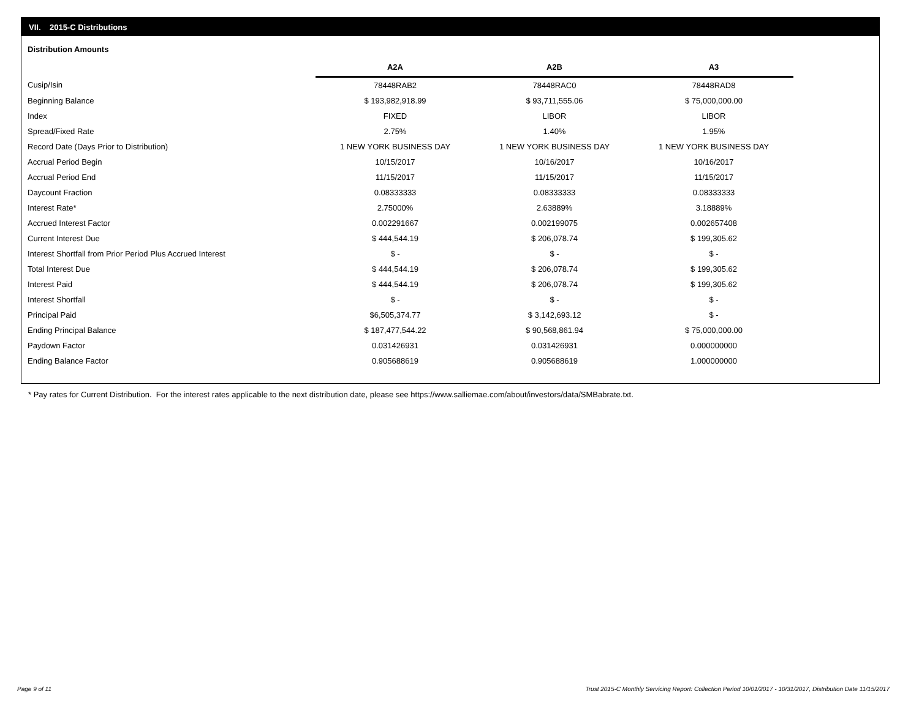VII. 2015-C Distributions
Distribution Amounts
| | A2A | A2B | A3 |
| Cusip/Isin | 78448RAB2 | 78448RAC0 | 78448RAD8 |
| Beginning Balance | $ 193,982,918.99 | $ 93,711,555.06 | $ 75,000,000.00 |
| Index | FIXED | LIBOR | LIBOR |
| Spread/Fixed Rate | 2.75% | 1.40% | 1.95% |
| Record Date (Days Prior to Distribution) | 1 NEW YORK BUSINESS DAY | 1 NEW YORK BUSINESS DAY | 1 NEW YORK BUSINESS DAY |
| Accrual Period Begin | 10/15/2017 | 10/16/2017 | 10/16/2017 |
| Accrual Period End | 11/15/2017 | 11/15/2017 | 11/15/2017 |
| Daycount Fraction | 0.08333333 | 0.08333333 | 0.08333333 |
| Interest Rate* | 2.75000% | 2.63889% | 3.18889% |
| Accrued Interest Factor | 0.002291667 | 0.002199075 | 0.002657408 |
| Current Interest Due | $ 444,544.19 | $ 206,078.74 | $ 199,305.62 |
| Interest Shortfall from Prior Period Plus Accrued Interest | $ - | $ - | $ - |
| Total Interest Due | $ 444,544.19 | $ 206,078.74 | $ 199,305.62 |
| Interest Paid | $ 444,544.19 | $ 206,078.74 | $ 199,305.62 |
| Interest Shortfall | $ - | $ - | $ - |
| Principal Paid | $6,505,374.77 | $ 3,142,693.12 | $ - |
| Ending Principal Balance | $ 187,477,544.22 | $ 90,568,861.94 | $ 75,000,000.00 |
| Paydown Factor | 0.031426931 | 0.031426931 | 0.000000000 |
| Ending Balance Factor | 0.905688619 | 0.905688619 | 1.000000000 |
* Pay rates for Current Distribution. For the interest rates applicable to the next distribution date, please see https://www.salliemae.com/about/investors/data/SMBabrate.txt.
Page 9 of 11
Trust 2015-C Monthly Servicing Report: Collection Period 10/01/2017 - 10/31/2017, Distribution Date 11/15/2017